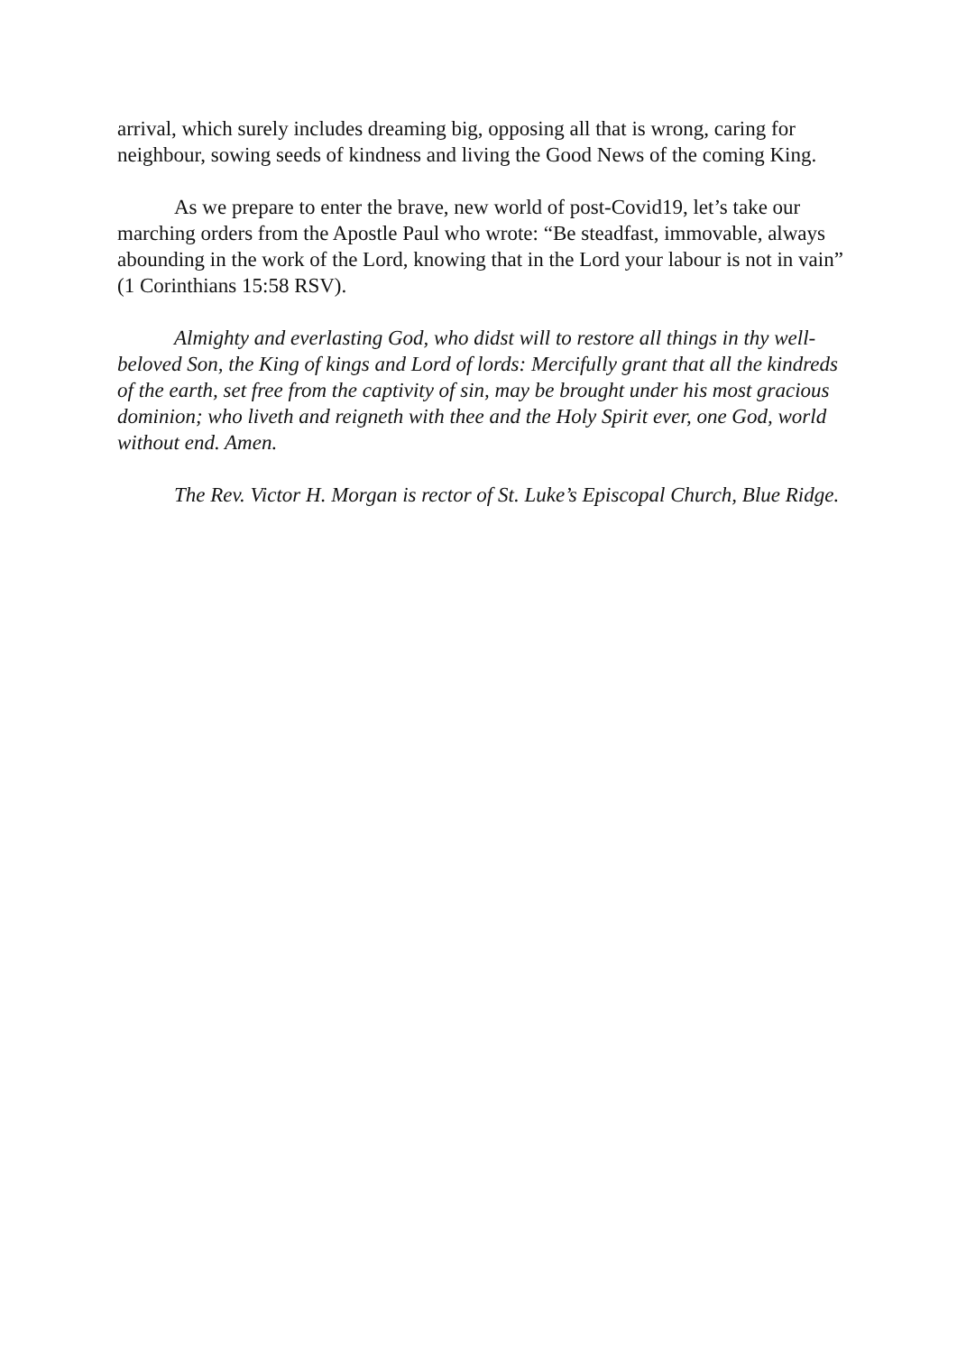arrival, which surely includes dreaming big, opposing all that is wrong, caring for neighbour, sowing seeds of kindness and living the Good News of the coming King.
As we prepare to enter the brave, new world of post-Covid19, let’s take our marching orders from the Apostle Paul who wrote: “Be steadfast, immovable, always abounding in the work of the Lord, knowing that in the Lord your labour is not in vain” (1 Corinthians 15:58 RSV).
Almighty and everlasting God, who didst will to restore all things in thy well-beloved Son, the King of kings and Lord of lords: Mercifully grant that all the kindreds of the earth, set free from the captivity of sin, may be brought under his most gracious dominion; who liveth and reigneth with thee and the Holy Spirit ever, one God, world without end. Amen.
The Rev. Victor H. Morgan is rector of St. Luke’s Episcopal Church, Blue Ridge.